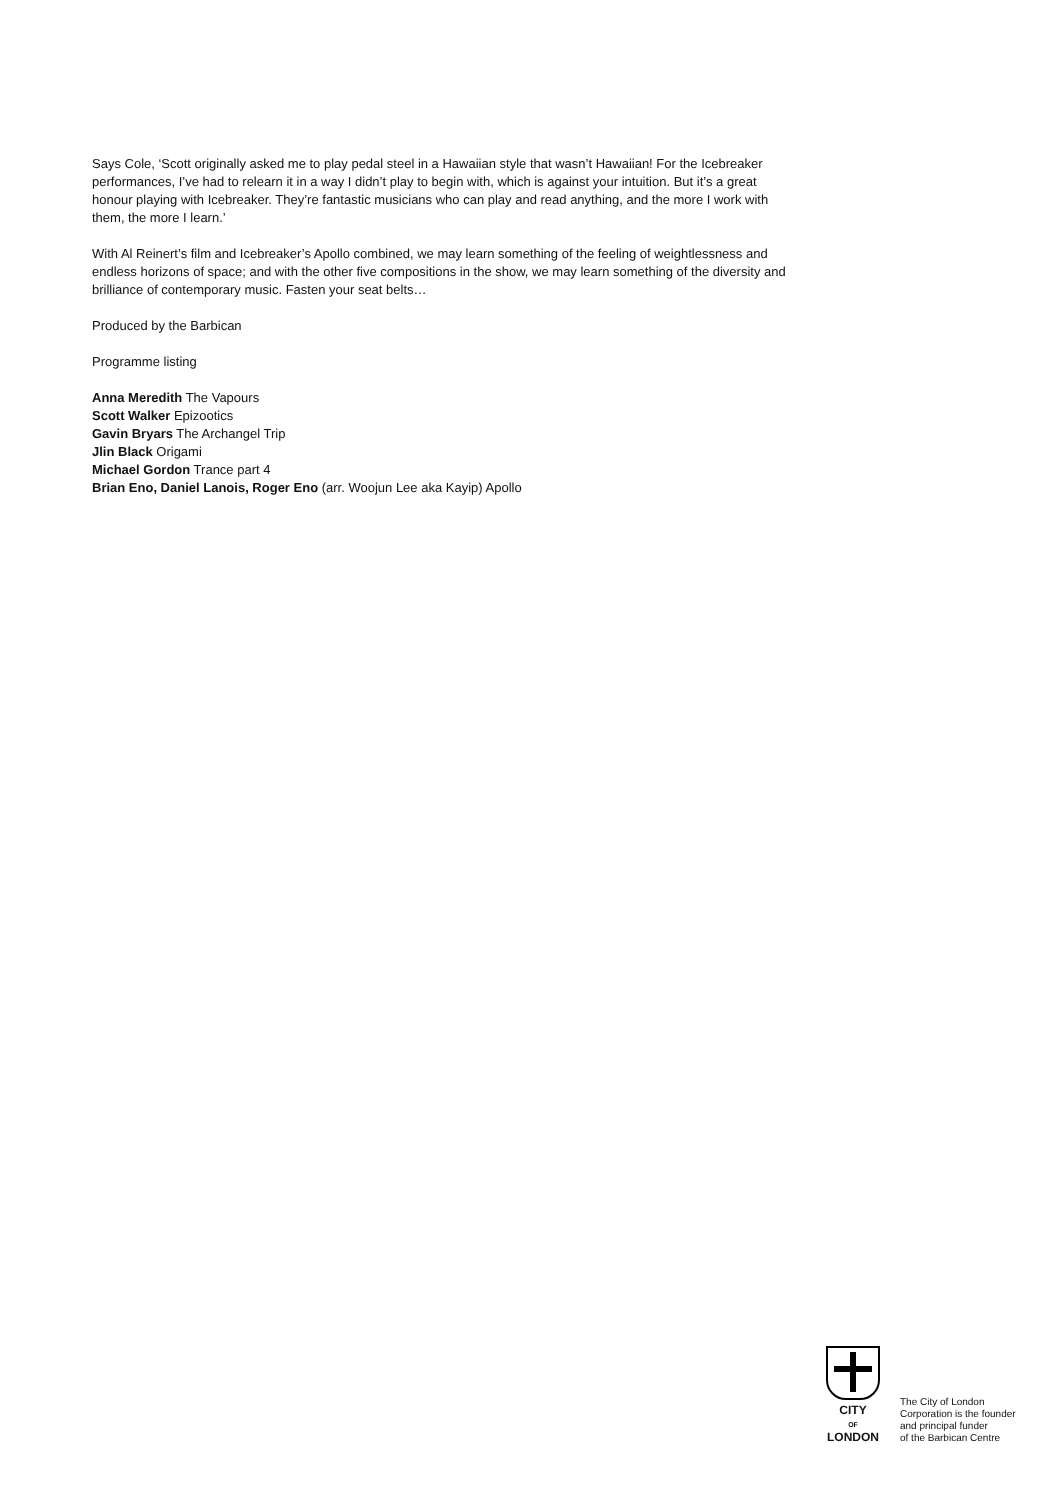Says Cole, ‘Scott originally asked me to play pedal steel in a Hawaiian style that wasn’t Hawaiian! For the Icebreaker performances, I’ve had to relearn it in a way I didn’t play to begin with, which is against your intuition. But it’s a great honour playing with Icebreaker. They’re fantastic musicians who can play and read anything, and the more I work with them, the more I learn.’
With Al Reinert’s film and Icebreaker’s Apollo combined, we may learn something of the feeling of weightlessness and endless horizons of space; and with the other five compositions in the show, we may learn something of the diversity and brilliance of contemporary music. Fasten your seat belts…
Produced by the Barbican
Programme listing
Anna Meredith The Vapours
Scott Walker Epizootics
Gavin Bryars The Archangel Trip
Jlin Black Origami
Michael Gordon Trance part 4
Brian Eno, Daniel Lanois, Roger Eno (arr. Woojun Lee aka Kayip) Apollo
CITY
OF
LONDON
The City of London
Corporation is the founder
and principal funder
of the Barbican Centre